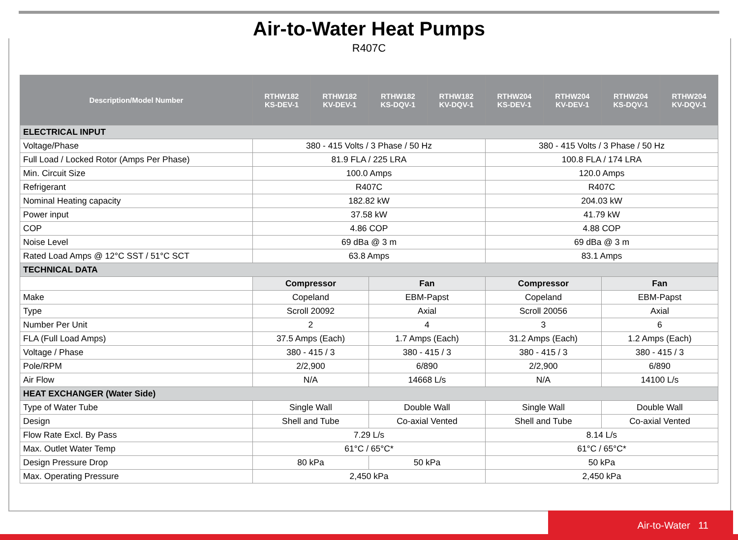Air-to-Water Heat Pumps
R407C
| Description/Model Number | RTHW182 KS-DEV-1 | RTHW182 KV-DEV-1 | RTHW182 KS-DQV-1 | RTHW182 KV-DQV-1 | RTHW204 KS-DEV-1 | RTHW204 KV-DEV-1 | RTHW204 KS-DQV-1 | RTHW204 KV-DQV-1 |
| --- | --- | --- | --- | --- | --- | --- | --- | --- |
| ELECTRICAL INPUT | | | | | | | | |
| Voltage/Phase | 380 - 415 Volts / 3 Phase / 50 Hz | | | | 380 - 415 Volts / 3 Phase / 50 Hz | | | |
| Full Load / Locked Rotor (Amps Per Phase) | 81.9 FLA / 225 LRA | | | | 100.8 FLA / 174 LRA | | | |
| Min. Circuit Size | 100.0 Amps | | | | 120.0 Amps | | | |
| Refrigerant | R407C | | | | R407C | | | |
| Nominal Heating capacity | 182.82 kW | | | | 204.03 kW | | | |
| Power input | 37.58 kW | | | | 41.79 kW | | | |
| COP | 4.86 COP | | | | 4.88 COP | | | |
| Noise Level | 69 dBa @ 3 m | | | | 69 dBa @ 3 m | | | |
| Rated Load Amps @ 12°C SST / 51°C SCT | 63.8 Amps | | | | 83.1 Amps | | | |
| TECHNICAL DATA | | | | | | | | |
| | Compressor | | Fan | | Compressor | | Fan | |
| Make | Copeland | | EBM-Papst | | Copeland | | EBM-Papst | |
| Type | Scroll 20092 | | Axial | | Scroll 20056 | | Axial | |
| Number Per Unit | 2 | | 4 | | 3 | | 6 | |
| FLA (Full Load Amps) | 37.5 Amps (Each) | | 1.7 Amps (Each) | | 31.2 Amps (Each) | | 1.2 Amps (Each) | |
| Voltage / Phase | 380 - 415 / 3 | | 380 - 415 / 3 | | 380 - 415 / 3 | | 380 - 415 / 3 | |
| Pole/RPM | 2/2,900 | | 6/890 | | 2/2,900 | | 6/890 | |
| Air Flow | N/A | | 14668 L/s | | N/A | | 14100 L/s | |
| HEAT EXCHANGER (Water Side) | | | | | | | | |
| Type of Water Tube | Single Wall | | Double Wall | | Single Wall | | Double Wall | |
| Design | Shell and Tube | | Co-axial Vented | | Shell and Tube | | Co-axial Vented | |
| Flow Rate Excl. By Pass | 7.29 L/s | | | | 8.14 L/s | | | |
| Max. Outlet Water Temp | 61°C / 65°C* | | | | 61°C / 65°C* | | | |
| Design Pressure Drop | 80 kPa | | 50 kPa | | 50 kPa | | | |
| Max. Operating Pressure | 2,450 kPa | | | | 2,450 kPa | | | |
Air-to-Water 11